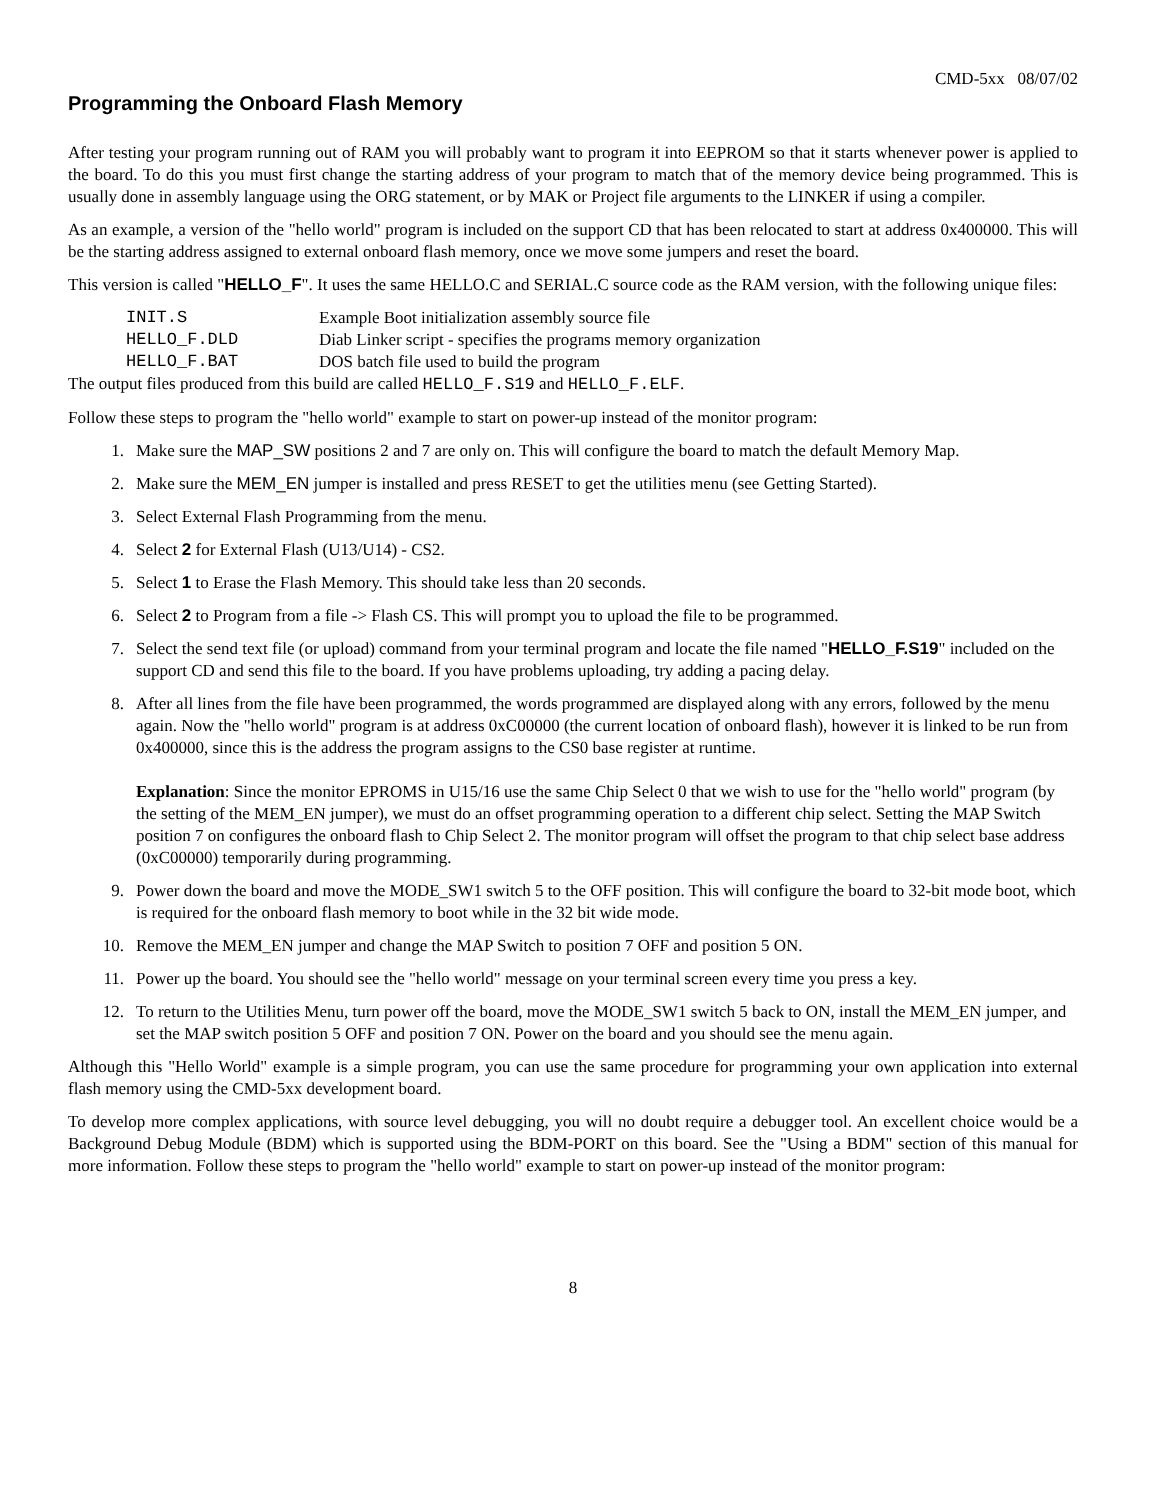CMD-5xx 08/07/02
Programming the Onboard Flash Memory
After testing your program running out of RAM you will probably want to program it into EEPROM so that it starts whenever power is applied to the board. To do this you must first change the starting address of your program to match that of the memory device being programmed. This is usually done in assembly language using the ORG statement, or by MAK or Project file arguments to the LINKER if using a compiler.
As an example, a version of the "hello world" program is included on the support CD that has been relocated to start at address 0x400000. This will be the starting address assigned to external onboard flash memory, once we move some jumpers and reset the board.
This version is called "HELLO_F". It uses the same HELLO.C and SERIAL.C source code as the RAM version, with the following unique files:
| INIT.S | Example Boot initialization assembly source file |
| HELLO_F.DLD | Diab Linker script - specifies the programs memory organization |
| HELLO_F.BAT | DOS batch file used to build the program |
The output files produced from this build are called HELLO_F.S19 and HELLO_F.ELF.
Follow these steps to program the "hello world" example to start on power-up instead of the monitor program:
1. Make sure the MAP_SW positions 2 and 7 are only on. This will configure the board to match the default Memory Map.
2. Make sure the MEM_EN jumper is installed and press RESET to get the utilities menu (see Getting Started).
3. Select External Flash Programming from the menu.
4. Select 2 for External Flash (U13/U14) - CS2.
5. Select 1 to Erase the Flash Memory. This should take less than 20 seconds.
6. Select 2 to Program from a file -> Flash CS. This will prompt you to upload the file to be programmed.
7. Select the send text file (or upload) command from your terminal program and locate the file named "HELLO_F.S19" included on the support CD and send this file to the board. If you have problems uploading, try adding a pacing delay.
8. After all lines from the file have been programmed, the words programmed are displayed along with any errors, followed by the menu again. Now the "hello world" program is at address 0xC00000 (the current location of onboard flash), however it is linked to be run from 0x400000, since this is the address the program assigns to the CS0 base register at runtime.
Explanation: Since the monitor EPROMS in U15/16 use the same Chip Select 0 that we wish to use for the "hello world" program (by the setting of the MEM_EN jumper), we must do an offset programming operation to a different chip select. Setting the MAP Switch position 7 on configures the onboard flash to Chip Select 2. The monitor program will offset the program to that chip select base address (0xC00000) temporarily during programming.
9. Power down the board and move the MODE_SW1 switch 5 to the OFF position. This will configure the board to 32-bit mode boot, which is required for the onboard flash memory to boot while in the 32 bit wide mode.
10. Remove the MEM_EN jumper and change the MAP Switch to position 7 OFF and position 5 ON.
11. Power up the board. You should see the "hello world" message on your terminal screen every time you press a key.
12. To return to the Utilities Menu, turn power off the board, move the MODE_SW1 switch 5 back to ON, install the MEM_EN jumper, and set the MAP switch position 5 OFF and position 7 ON. Power on the board and you should see the menu again.
Although this "Hello World" example is a simple program, you can use the same procedure for programming your own application into external flash memory using the CMD-5xx development board.
To develop more complex applications, with source level debugging, you will no doubt require a debugger tool. An excellent choice would be a Background Debug Module (BDM) which is supported using the BDM-PORT on this board. See the "Using a BDM" section of this manual for more information. Follow these steps to program the "hello world" example to start on power-up instead of the monitor program:
8